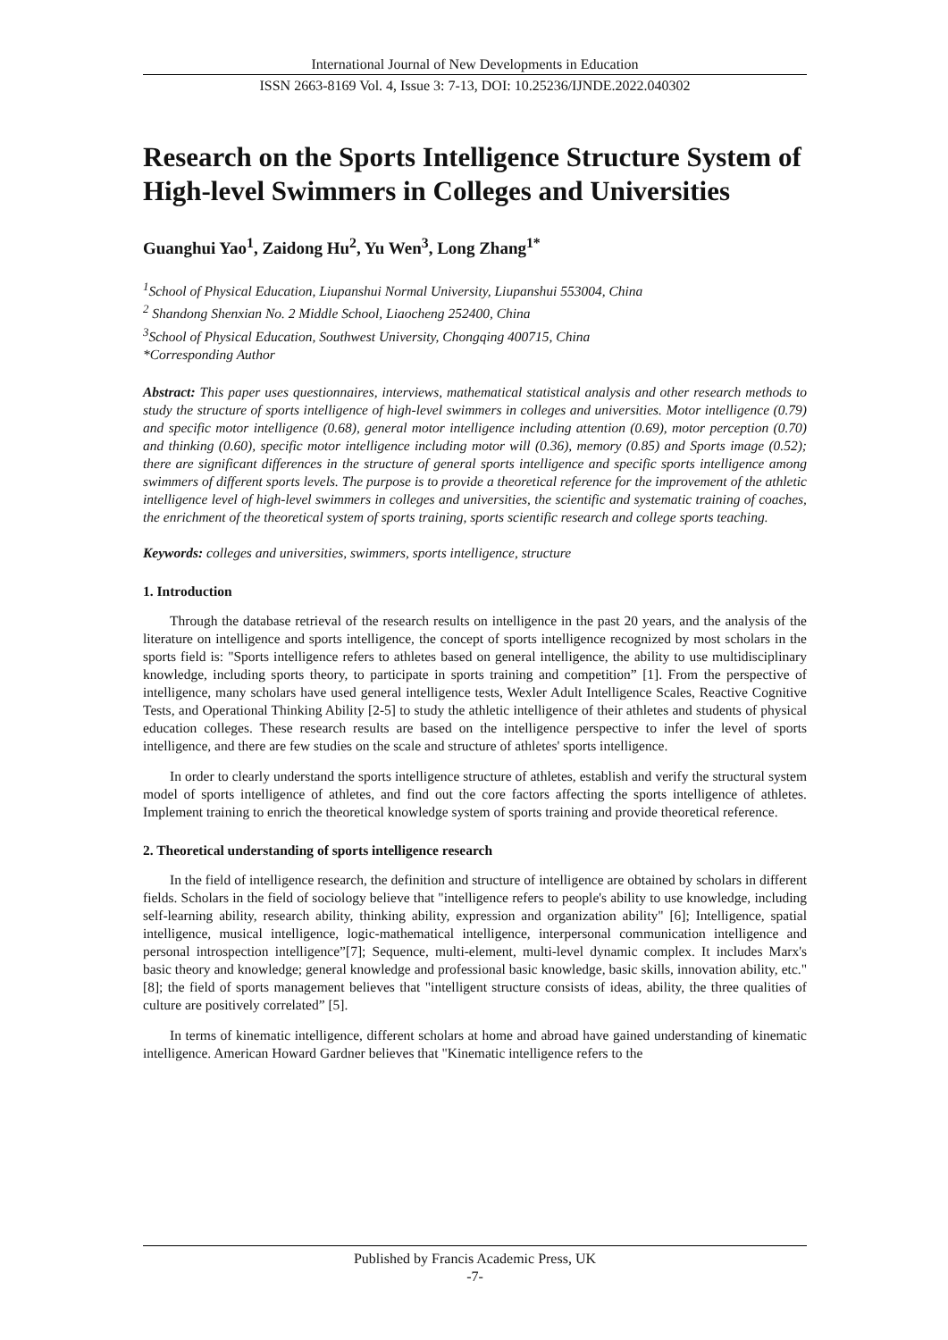International Journal of New Developments in Education
ISSN 2663-8169 Vol. 4, Issue 3: 7-13, DOI: 10.25236/IJNDE.2022.040302
Research on the Sports Intelligence Structure System of High-level Swimmers in Colleges and Universities
Guanghui Yao<sup>1</sup>, Zaidong Hu<sup>2</sup>, Yu Wen<sup>3</sup>, Long Zhang<sup>1*</sup>
<sup>1</sup> School of Physical Education, Liupanshui Normal University, Liupanshui 553004, China
<sup>2</sup> Shandong Shenxian No. 2 Middle School, Liaocheng 252400, China
<sup>3</sup> School of Physical Education, Southwest University, Chongqing 400715, China
*Corresponding Author
Abstract: This paper uses questionnaires, interviews, mathematical statistical analysis and other research methods to study the structure of sports intelligence of high-level swimmers in colleges and universities. Motor intelligence (0.79) and specific motor intelligence (0.68), general motor intelligence including attention (0.69), motor perception (0.70) and thinking (0.60), specific motor intelligence including motor will (0.36), memory (0.85) and Sports image (0.52); there are significant differences in the structure of general sports intelligence and specific sports intelligence among swimmers of different sports levels. The purpose is to provide a theoretical reference for the improvement of the athletic intelligence level of high-level swimmers in colleges and universities, the scientific and systematic training of coaches, the enrichment of the theoretical system of sports training, sports scientific research and college sports teaching.
Keywords: colleges and universities, swimmers, sports intelligence, structure
1. Introduction
Through the database retrieval of the research results on intelligence in the past 20 years, and the analysis of the literature on intelligence and sports intelligence, the concept of sports intelligence recognized by most scholars in the sports field is: "Sports intelligence refers to athletes based on general intelligence, the ability to use multidisciplinary knowledge, including sports theory, to participate in sports training and competition” [1]. From the perspective of intelligence, many scholars have used general intelligence tests, Wexler Adult Intelligence Scales, Reactive Cognitive Tests, and Operational Thinking Ability [2-5] to study the athletic intelligence of their athletes and students of physical education colleges. These research results are based on the intelligence perspective to infer the level of sports intelligence, and there are few studies on the scale and structure of athletes' sports intelligence.
In order to clearly understand the sports intelligence structure of athletes, establish and verify the structural system model of sports intelligence of athletes, and find out the core factors affecting the sports intelligence of athletes. Implement training to enrich the theoretical knowledge system of sports training and provide theoretical reference.
2. Theoretical understanding of sports intelligence research
In the field of intelligence research, the definition and structure of intelligence are obtained by scholars in different fields. Scholars in the field of sociology believe that "intelligence refers to people's ability to use knowledge, including self-learning ability, research ability, thinking ability, expression and organization ability" [6]; Intelligence, spatial intelligence, musical intelligence, logic-mathematical intelligence, interpersonal communication intelligence and personal introspection intelligence”[7]; Sequence, multi-element, multi-level dynamic complex. It includes Marx's basic theory and knowledge; general knowledge and professional basic knowledge, basic skills, innovation ability, etc." [8]; the field of sports management believes that "intelligent structure consists of ideas, ability, the three qualities of culture are positively correlated” [5].
In terms of kinematic intelligence, different scholars at home and abroad have gained understanding of kinematic intelligence. American Howard Gardner believes that "Kinematic intelligence refers to the
Published by Francis Academic Press, UK
-7-